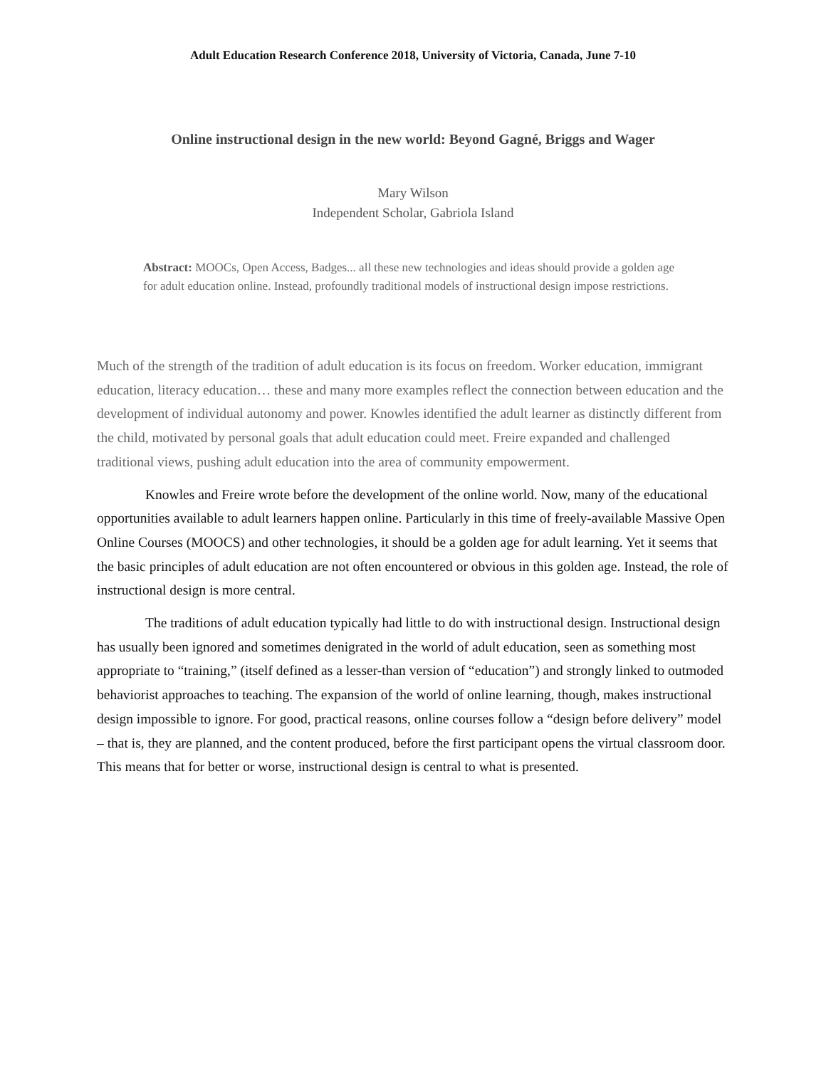Adult Education Research Conference 2018, University of Victoria, Canada, June 7-10
Online instructional design in the new world: Beyond Gagné, Briggs and Wager
Mary Wilson
Independent Scholar, Gabriola Island
Abstract: MOOCs, Open Access, Badges... all these new technologies and ideas should provide a golden age for adult education online. Instead, profoundly traditional models of instructional design impose restrictions.
Much of the strength of the tradition of adult education is its focus on freedom. Worker education, immigrant education, literacy education… these and many more examples reflect the connection between education and the development of individual autonomy and power. Knowles identified the adult learner as distinctly different from the child, motivated by personal goals that adult education could meet. Freire expanded and challenged traditional views, pushing adult education into the area of community empowerment.
Knowles and Freire wrote before the development of the online world. Now, many of the educational opportunities available to adult learners happen online. Particularly in this time of freely-available Massive Open Online Courses (MOOCS) and other technologies, it should be a golden age for adult learning. Yet it seems that the basic principles of adult education are not often encountered or obvious in this golden age. Instead, the role of instructional design is more central.
The traditions of adult education typically had little to do with instructional design. Instructional design has usually been ignored and sometimes denigrated in the world of adult education, seen as something most appropriate to “training,” (itself defined as a lesser-than version of “education”) and strongly linked to outmoded behaviorist approaches to teaching. The expansion of the world of online learning, though, makes instructional design impossible to ignore. For good, practical reasons, online courses follow a “design before delivery” model – that is, they are planned, and the content produced, before the first participant opens the virtual classroom door. This means that for better or worse, instructional design is central to what is presented.